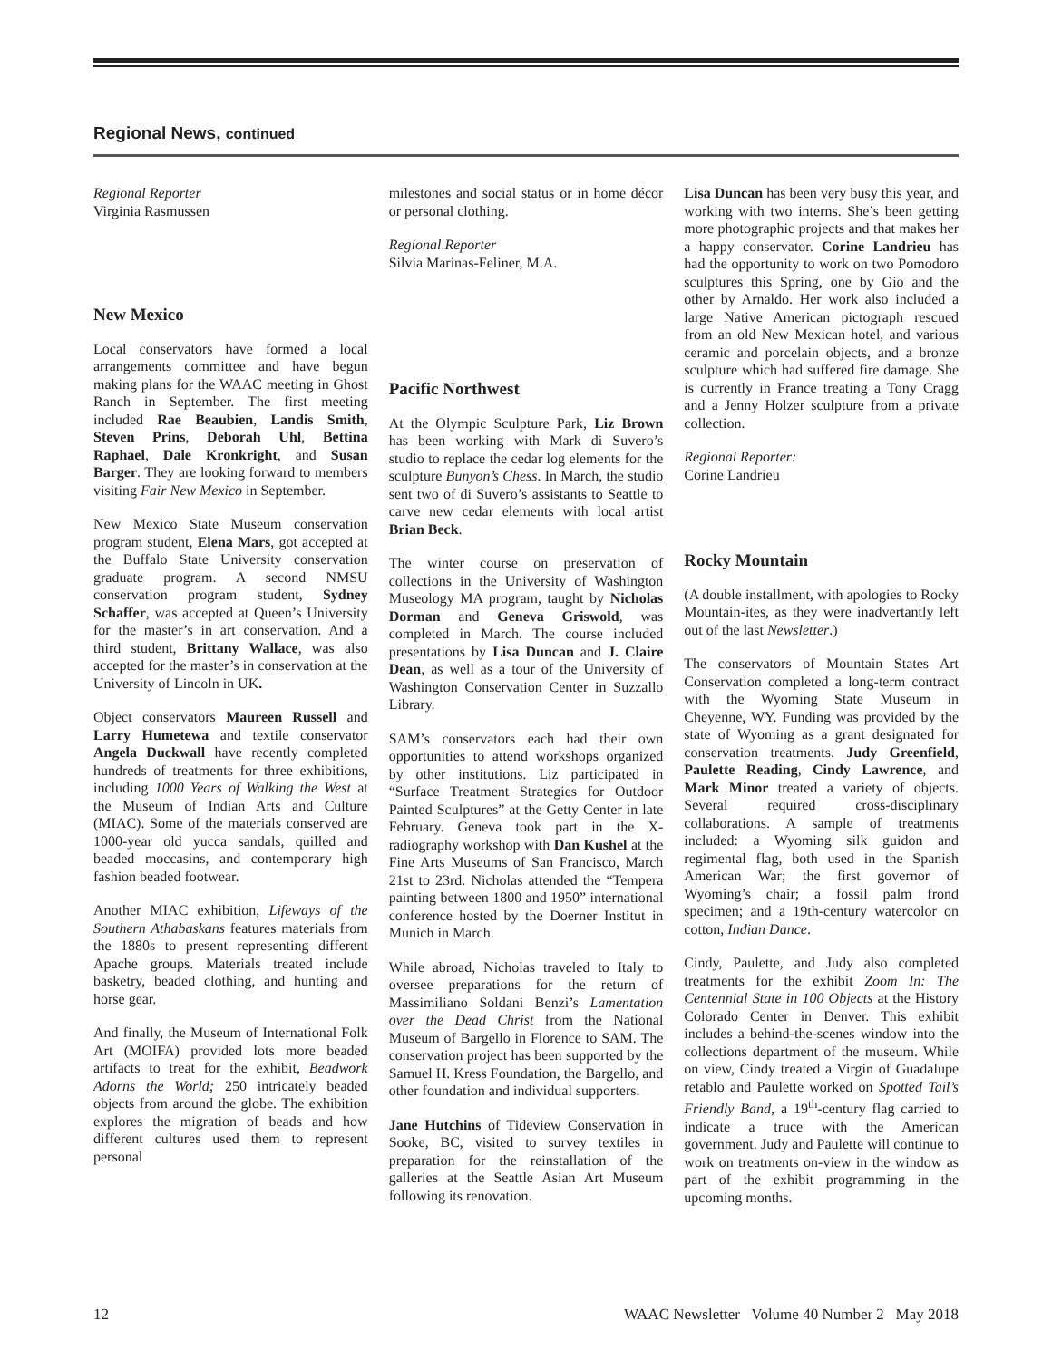Regional News, continued
Regional Reporter
Virginia Rasmussen
New Mexico
Local conservators have formed a local arrangements committee and have begun making plans for the WAAC meeting in Ghost Ranch in September. The first meeting included Rae Beaubien, Landis Smith, Steven Prins, Deborah Uhl, Bettina Raphael, Dale Kronkright, and Susan Barger. They are looking forward to members visiting Fair New Mexico in September.
New Mexico State Museum conservation program student, Elena Mars, got accepted at the Buffalo State University conservation graduate program. A second NMSU conservation program student, Sydney Schaffer, was accepted at Queen’s University for the master’s in art conservation. And a third student, Brittany Wallace, was also accepted for the master’s in conservation at the University of Lincoln in UK.
Object conservators Maureen Russell and Larry Humetewa and textile conservator Angela Duckwall have recently completed hundreds of treatments for three exhibitions, including 1000 Years of Walking the West at the Museum of Indian Arts and Culture (MIAC). Some of the materials conserved are 1000-year old yucca sandals, quilled and beaded moccasins, and contemporary high fashion beaded footwear.
Another MIAC exhibition, Lifeways of the Southern Athabaskans features materials from the 1880s to present representing different Apache groups. Materials treated include basketry, beaded clothing, and hunting and horse gear.
And finally, the Museum of International Folk Art (MOIFA) provided lots more beaded artifacts to treat for the exhibit, Beadwork Adorns the World; 250 intricately beaded objects from around the globe. The exhibition explores the migration of beads and how different cultures used them to represent personal
milestones and social status or in home décor or personal clothing.
Regional Reporter
Silvia Marinas-Feliner, M.A.
Pacific Northwest
At the Olympic Sculpture Park, Liz Brown has been working with Mark di Suvero’s studio to replace the cedar log elements for the sculpture Bunyon’s Chess. In March, the studio sent two of di Suvero’s assistants to Seattle to carve new cedar elements with local artist Brian Beck.
The winter course on preservation of collections in the University of Washington Museology MA program, taught by Nicholas Dorman and Geneva Griswold, was completed in March. The course included presentations by Lisa Duncan and J. Claire Dean, as well as a tour of the University of Washington Conservation Center in Suzzallo Library.
SAM’s conservators each had their own opportunities to attend workshops organized by other institutions. Liz participated in “Surface Treatment Strategies for Outdoor Painted Sculptures” at the Getty Center in late February. Geneva took part in the X-radiography workshop with Dan Kushel at the Fine Arts Museums of San Francisco, March 21st to 23rd. Nicholas attended the “Tempera painting between 1800 and 1950” international conference hosted by the Doerner Institut in Munich in March.
While abroad, Nicholas traveled to Italy to oversee preparations for the return of Massimiliano Soldani Benzi’s Lamentation over the Dead Christ from the National Museum of Bargello in Florence to SAM. The conservation project has been supported by the Samuel H. Kress Foundation, the Bargello, and other foundation and individual supporters.
Jane Hutchins of Tideview Conservation in Sooke, BC, visited to survey textiles in preparation for the reinstallation of the galleries at the Seattle Asian Art Museum following its renovation.
Lisa Duncan has been very busy this year, and working with two interns. She’s been getting more photographic projects and that makes her a happy conservator. Corine Landrieu has had the opportunity to work on two Pomodoro sculptures this Spring, one by Gio and the other by Arnaldo. Her work also included a large Native American pictograph rescued from an old New Mexican hotel, and various ceramic and porcelain objects, and a bronze sculpture which had suffered fire damage. She is currently in France treating a Tony Cragg and a Jenny Holzer sculpture from a private collection.
Regional Reporter:
Corine Landrieu
Rocky Mountain
(A double installment, with apologies to Rocky Mountain-ites, as they were inadvertantly left out of the last Newsletter.)
The conservators of Mountain States Art Conservation completed a long-term contract with the Wyoming State Museum in Cheyenne, WY. Funding was provided by the state of Wyoming as a grant designated for conservation treatments. Judy Greenfield, Paulette Reading, Cindy Lawrence, and Mark Minor treated a variety of objects. Several required cross-disciplinary collaborations. A sample of treatments included: a Wyoming silk guidon and regimental flag, both used in the Spanish American War; the first governor of Wyoming’s chair; a fossil palm frond specimen; and a 19th-century watercolor on cotton, Indian Dance.
Cindy, Paulette, and Judy also completed treatments for the exhibit Zoom In: The Centennial State in 100 Objects at the History Colorado Center in Denver. This exhibit includes a behind-the-scenes window into the collections department of the museum. While on view, Cindy treated a Virgin of Guadalupe retablo and Paulette worked on Spotted Tail’s Friendly Band, a 19<sup>th</sup>-century flag carried to indicate a truce with the American government. Judy and Paulette will continue to work on treatments on-view in the window as part of the exhibit programming in the upcoming months.
12 WAAC Newsletter Volume 40 Number 2 May 2018